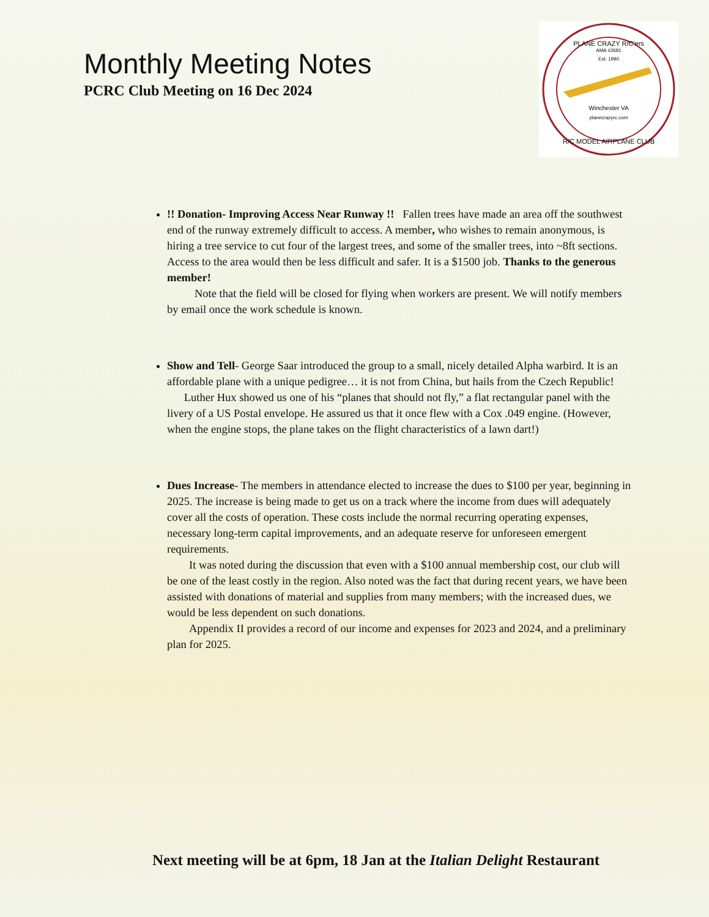Monthly Meeting Notes
PCRC Club Meeting on 16 Dec 2024
PLANE CRAZY R/C'ers
AMA #2681
Est. 1990
Winchester VA
planecrazyrc.com
R/C MODEL AIRPLANE CLUB
!! Donation- Improving Access Near Runway !! Fallen trees have made an area off the southwest end of the runway extremely difficult to access. A member, who wishes to remain anonymous, is hiring a tree service to cut four of the largest trees, and some of the smaller trees, into ~8ft sections. Access to the area would then be less difficult and safer. It is a $1500 job. Thanks to the generous member!
Note that the field will be closed for flying when workers are present. We will notify members by email once the work schedule is known.
Show and Tell- George Saar introduced the group to a small, nicely detailed Alpha warbird. It is an affordable plane with a unique pedigree… it is not from China, but hails from the Czech Republic! Luther Hux showed us one of his “planes that should not fly,” a flat rectangular panel with the livery of a US Postal envelope. He assured us that it once flew with a Cox .049 engine. (However, when the engine stops, the plane takes on the flight characteristics of a lawn dart!)
Dues Increase- The members in attendance elected to increase the dues to $100 per year, beginning in 2025. The increase is being made to get us on a track where the income from dues will adequately cover all the costs of operation. These costs include the normal recurring operating expenses, necessary long-term capital improvements, and an adequate reserve for unforeseen emergent requirements.
It was noted during the discussion that even with a $100 annual membership cost, our club will be one of the least costly in the region. Also noted was the fact that during recent years, we have been assisted with donations of material and supplies from many members; with the increased dues, we would be less dependent on such donations.
Appendix II provides a record of our income and expenses for 2023 and 2024, and a preliminary plan for 2025.
Next meeting will be at 6pm, 18 Jan at the Italian Delight Restaurant